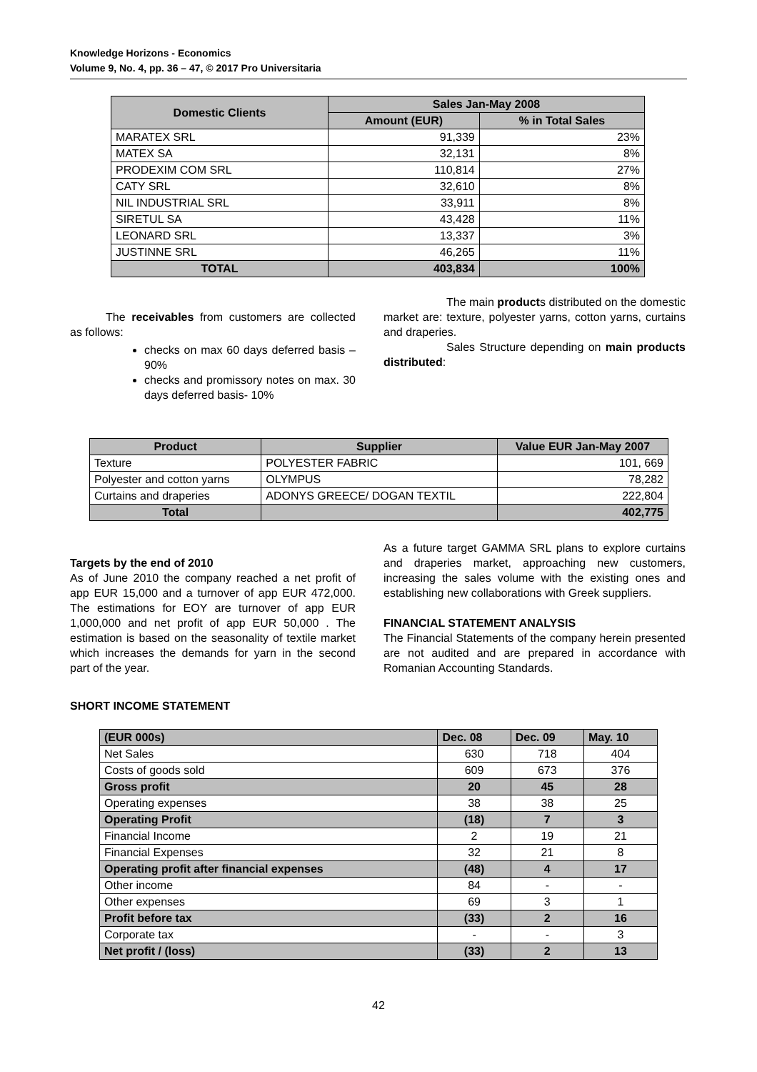Knowledge Horizons - Economics
Volume 9, No. 4, pp. 36 – 47, © 2017 Pro Universitaria
| Domestic Clients | Sales Jan-May 2008 | |
| --- | --- | --- |
| | Amount (EUR) | % in Total Sales |
| MARATEX SRL | 91,339 | 23% |
| MATEX SA | 32,131 | 8% |
| PRODEXIM COM SRL | 110,814 | 27% |
| CATY SRL | 32,610 | 8% |
| NIL INDUSTRIAL SRL | 33,911 | 8% |
| SIRETUL SA | 43,428 | 11% |
| LEONARD SRL | 13,337 | 3% |
| JUSTINNE SRL | 46,265 | 11% |
| TOTAL | 403,834 | 100% |
The receivables from customers are collected as follows:
checks on max 60 days deferred basis – 90%
checks and promissory notes on max. 30 days deferred basis- 10%
The main products distributed on the domestic market are: texture, polyester yarns, cotton yarns, curtains and draperies.
Sales Structure depending on main products distributed:
| Product | Supplier | Value EUR Jan-May 2007 |
| --- | --- | --- |
| Texture | POLYESTER FABRIC | 101, 669 |
| Polyester and cotton yarns | OLYMPUS | 78,282 |
| Curtains and draperies | ADONYS GREECE/ DOGAN TEXTIL | 222,804 |
| Total | | 402,775 |
Targets by the end of 2010
As of June 2010 the company reached a net profit of app EUR 15,000 and a turnover of app EUR 472,000. The estimations for EOY are turnover of app EUR 1,000,000 and net profit of app EUR 50,000 . The estimation is based on the seasonality of textile market which increases the demands for yarn in the second part of the year.
As a future target GAMMA SRL plans to explore curtains and draperies market, approaching new customers, increasing the sales volume with the existing ones and establishing new collaborations with Greek suppliers.
FINANCIAL STATEMENT ANALYSIS
The Financial Statements of the company herein presented are not audited and are prepared in accordance with Romanian Accounting Standards.
SHORT INCOME STATEMENT
| (EUR 000s) | Dec. 08 | Dec. 09 | May. 10 |
| --- | --- | --- | --- |
| Net Sales | 630 | 718 | 404 |
| Costs of goods sold | 609 | 673 | 376 |
| Gross profit | 20 | 45 | 28 |
| Operating expenses | 38 | 38 | 25 |
| Operating Profit | (18) | 7 | 3 |
| Financial Income | 2 | 19 | 21 |
| Financial Expenses | 32 | 21 | 8 |
| Operating profit after financial expenses | (48) | 4 | 17 |
| Other income | 84 | - | - |
| Other expenses | 69 | 3 | 1 |
| Profit before tax | (33) | 2 | 16 |
| Corporate tax | - | - | 3 |
| Net profit / (loss) | (33) | 2 | 13 |
42